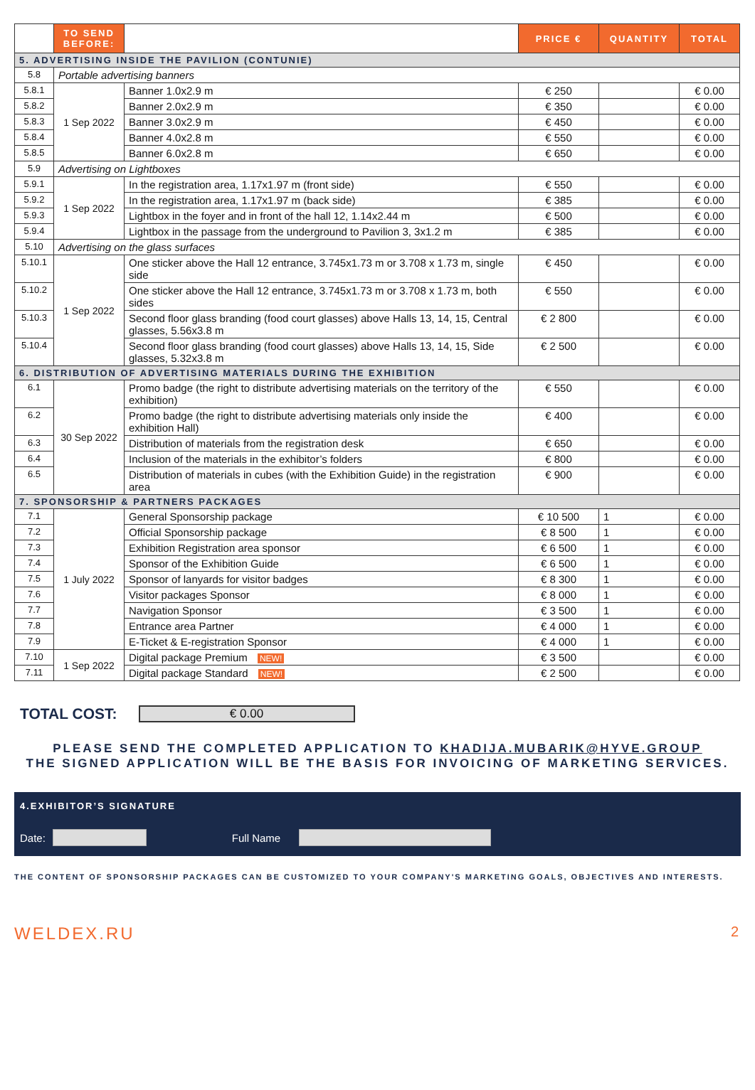| | TO SEND BEFORE: | | PRICE € | QUANTITY | TOTAL |
| --- | --- | --- | --- | --- | --- |
| 5. ADVERTISING INSIDE THE PAVILION (CONTUNIE) | | | | | |
| 5.8 | Portable advertising banners | | | | |
| 5.8.1 | 1 Sep 2022 | Banner 1.0x2.9 m | € 250 | | € 0.00 |
| 5.8.2 | | Banner 2.0x2.9 m | € 350 | | € 0.00 |
| 5.8.3 | | Banner 3.0x2.9 m | € 450 | | € 0.00 |
| 5.8.4 | | Banner 4.0x2.8 m | € 550 | | € 0.00 |
| 5.8.5 | | Banner 6.0x2.8 m | € 650 | | € 0.00 |
| 5.9 | Advertising on Lightboxes | | | | |
| 5.9.1 | 1 Sep 2022 | In the registration area, 1.17x1.97 m (front side) | € 550 | | € 0.00 |
| 5.9.2 | | In the registration area, 1.17x1.97 m (back side) | € 385 | | € 0.00 |
| 5.9.3 | | Lightbox in the foyer and in front of the hall 12, 1.14x2.44 m | € 500 | | € 0.00 |
| 5.9.4 | | Lightbox in the passage from the underground to Pavilion 3, 3x1.2 m | € 385 | | € 0.00 |
| 5.10 | Advertising on the glass surfaces | | | | |
| 5.10.1 | 1 Sep 2022 | One sticker above the Hall 12 entrance, 3.745x1.73 m or 3.708 x 1.73 m, single side | € 450 | | € 0.00 |
| 5.10.2 | | One sticker above the Hall 12 entrance, 3.745x1.73 m or 3.708 x 1.73 m, both sides | € 550 | | € 0.00 |
| 5.10.3 | | Second floor glass branding (food court glasses) above Halls 13, 14, 15, Central glasses, 5.56x3.8 m | € 2 800 | | € 0.00 |
| 5.10.4 | | Second floor glass branding (food court glasses) above Halls 13, 14, 15, Side glasses, 5.32x3.8 m | € 2 500 | | € 0.00 |
| 6. DISTRIBUTION OF ADVERTISING MATERIALS DURING THE EXHIBITION | | | | | |
| 6.1 | 30 Sep 2022 | Promo badge (the right to distribute advertising materials on the territory of the exhibition) | € 550 | | € 0.00 |
| 6.2 | | Promo badge (the right to distribute advertising materials only inside the exhibition Hall) | € 400 | | € 0.00 |
| 6.3 | | Distribution of materials from the registration desk | € 650 | | € 0.00 |
| 6.4 | | Inclusion of the materials in the exhibitor’s folders | € 800 | | € 0.00 |
| 6.5 | | Distribution of materials in cubes (with the Exhibition Guide) in the registration area | € 900 | | € 0.00 |
| 7. SPONSORSHIP & PARTNERS PACKAGES | | | | | |
| 7.1 | 1 July 2022 | General Sponsorship package | € 10 500 | 1 | € 0.00 |
| 7.2 | | Official Sponsorship package | € 8 500 | 1 | € 0.00 |
| 7.3 | | Exhibition Registration area sponsor | € 6 500 | 1 | € 0.00 |
| 7.4 | | Sponsor of the Exhibition Guide | € 6 500 | 1 | € 0.00 |
| 7.5 | | Sponsor of lanyards for visitor badges | € 8 300 | 1 | € 0.00 |
| 7.6 | | Visitor packages Sponsor | € 8 000 | 1 | € 0.00 |
| 7.7 | | Navigation Sponsor | € 3 500 | 1 | € 0.00 |
| 7.8 | | Entrance area Partner | € 4 000 | 1 | € 0.00 |
| 7.9 | | E-Ticket & E-registration Sponsor | € 4 000 | 1 | € 0.00 |
| 7.10 | 1 Sep 2022 | Digital package Premium NEW! | € 3 500 | | € 0.00 |
| 7.11 | | Digital package Standard NEW! | € 2 500 | | € 0.00 |
TOTAL COST: € 0.00
PLEASE SEND THE COMPLETED APPLICATION TO KHADIJA.MUBARIK@HYVE.GROUP
THE SIGNED APPLICATION WILL BE THE BASIS FOR INVOICING OF MARKETING SERVICES.
4.EXHIBITOR’S SIGNATURE
Date: Full Name
THE CONTENT OF SPONSORSHIP PACKAGES CAN BE CUSTOMIZED TO YOUR COMPANY'S MARKETING GOALS, OBJECTIVES AND INTERESTS.
WELDEX.RU 2